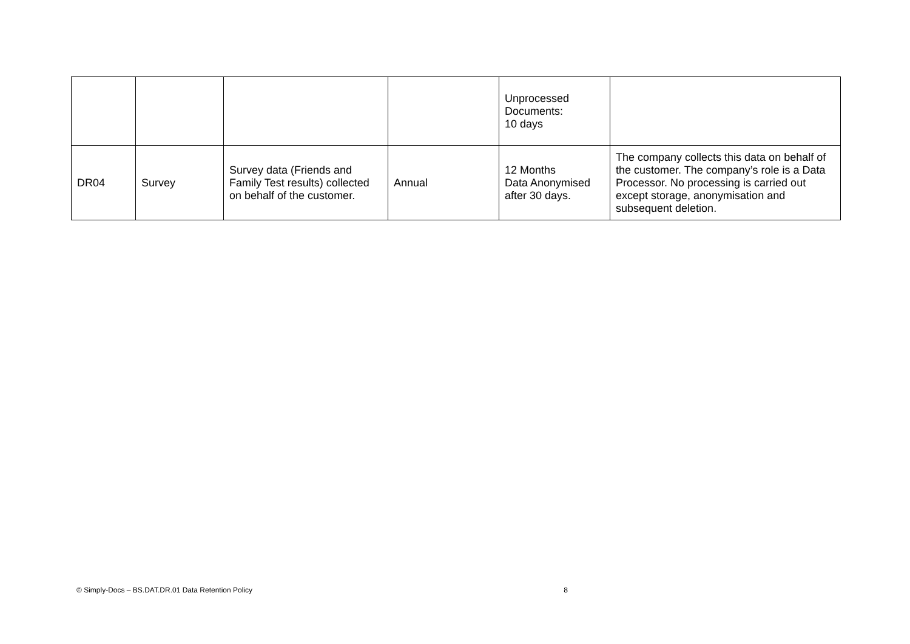| | | | | Unprocessed Documents: 10 days | |
| DR04 | Survey | Survey data (Friends and Family Test results) collected on behalf of the customer. | Annual | 12 Months Data Anonymised after 30 days. | The company collects this data on behalf of the customer. The company’s role is a Data Processor. No processing is carried out except storage, anonymisation and subsequent deletion. |
© Simply-Docs – BS.DAT.DR.01 Data Retention Policy 8